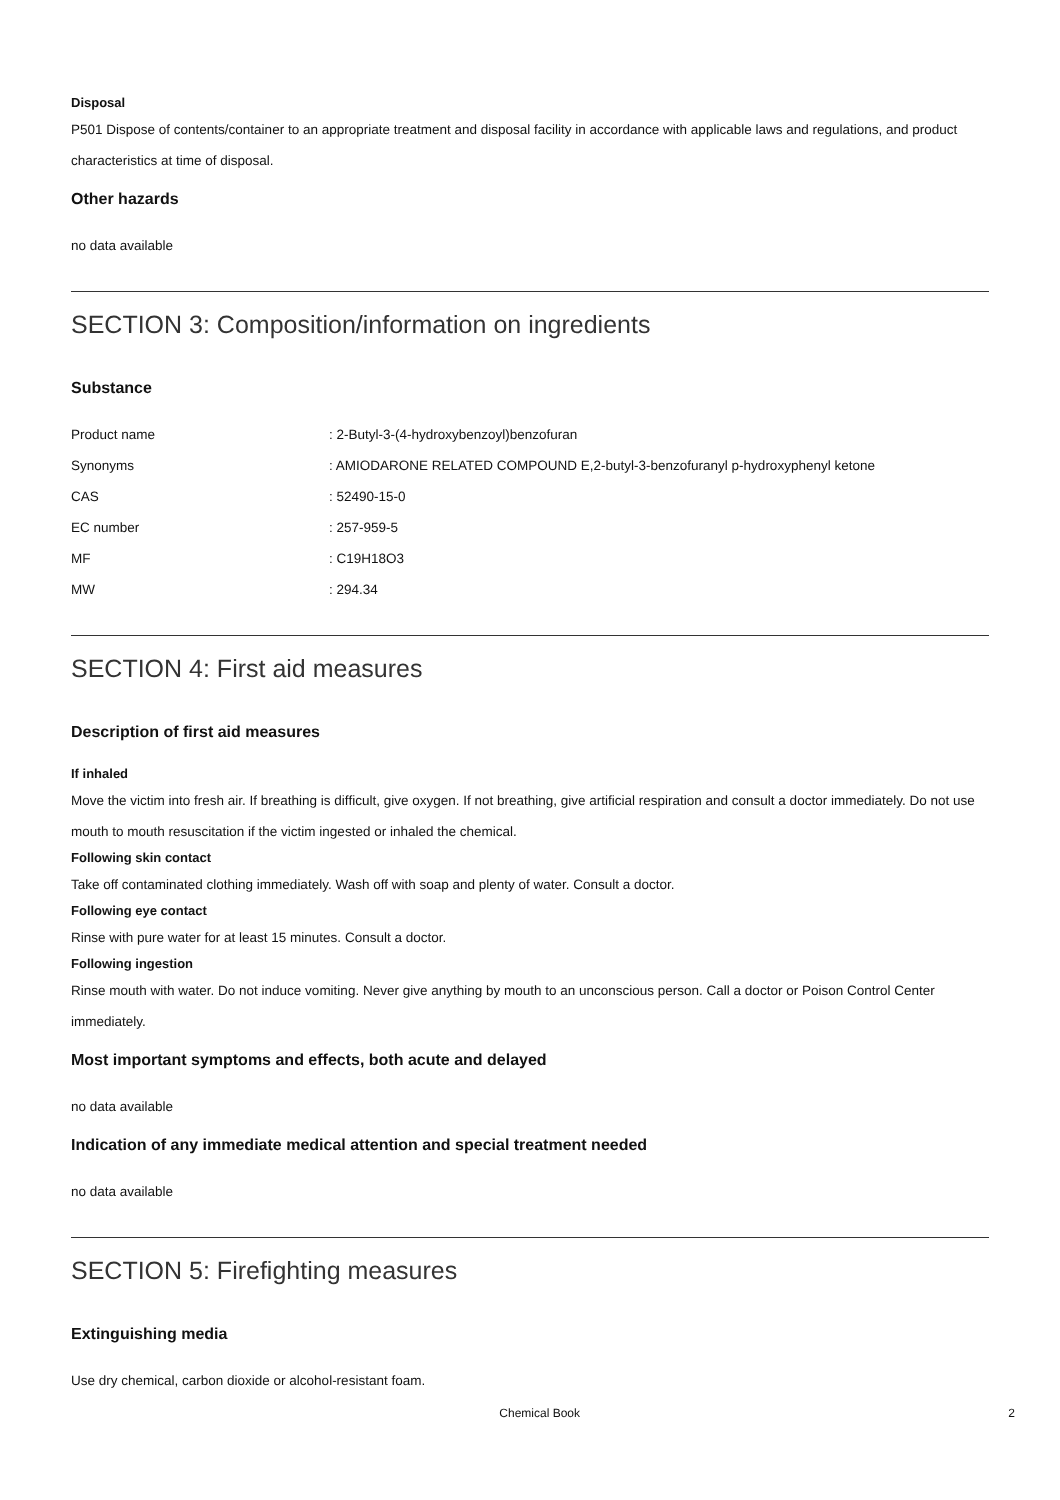Disposal
P501 Dispose of contents/container to an appropriate treatment and disposal facility in accordance with applicable laws and regulations, and product characteristics at time of disposal.
Other hazards
no data available
SECTION 3: Composition/information on ingredients
Substance
| Product name | : 2-Butyl-3-(4-hydroxybenzoyl)benzofuran |
| Synonyms | : AMIODARONE RELATED COMPOUND E,2-butyl-3-benzofuranyl p-hydroxyphenyl ketone |
| CAS | : 52490-15-0 |
| EC number | : 257-959-5 |
| MF | : C19H18O3 |
| MW | : 294.34 |
SECTION 4: First aid measures
Description of first aid measures
If inhaled
Move the victim into fresh air. If breathing is difficult, give oxygen. If not breathing, give artificial respiration and consult a doctor immediately. Do not use mouth to mouth resuscitation if the victim ingested or inhaled the chemical.
Following skin contact
Take off contaminated clothing immediately. Wash off with soap and plenty of water. Consult a doctor.
Following eye contact
Rinse with pure water for at least 15 minutes. Consult a doctor.
Following ingestion
Rinse mouth with water. Do not induce vomiting. Never give anything by mouth to an unconscious person. Call a doctor or Poison Control Center immediately.
Most important symptoms and effects, both acute and delayed
no data available
Indication of any immediate medical attention and special treatment needed
no data available
SECTION 5: Firefighting measures
Extinguishing media
Use dry chemical, carbon dioxide or alcohol-resistant foam.
Chemical Book 2